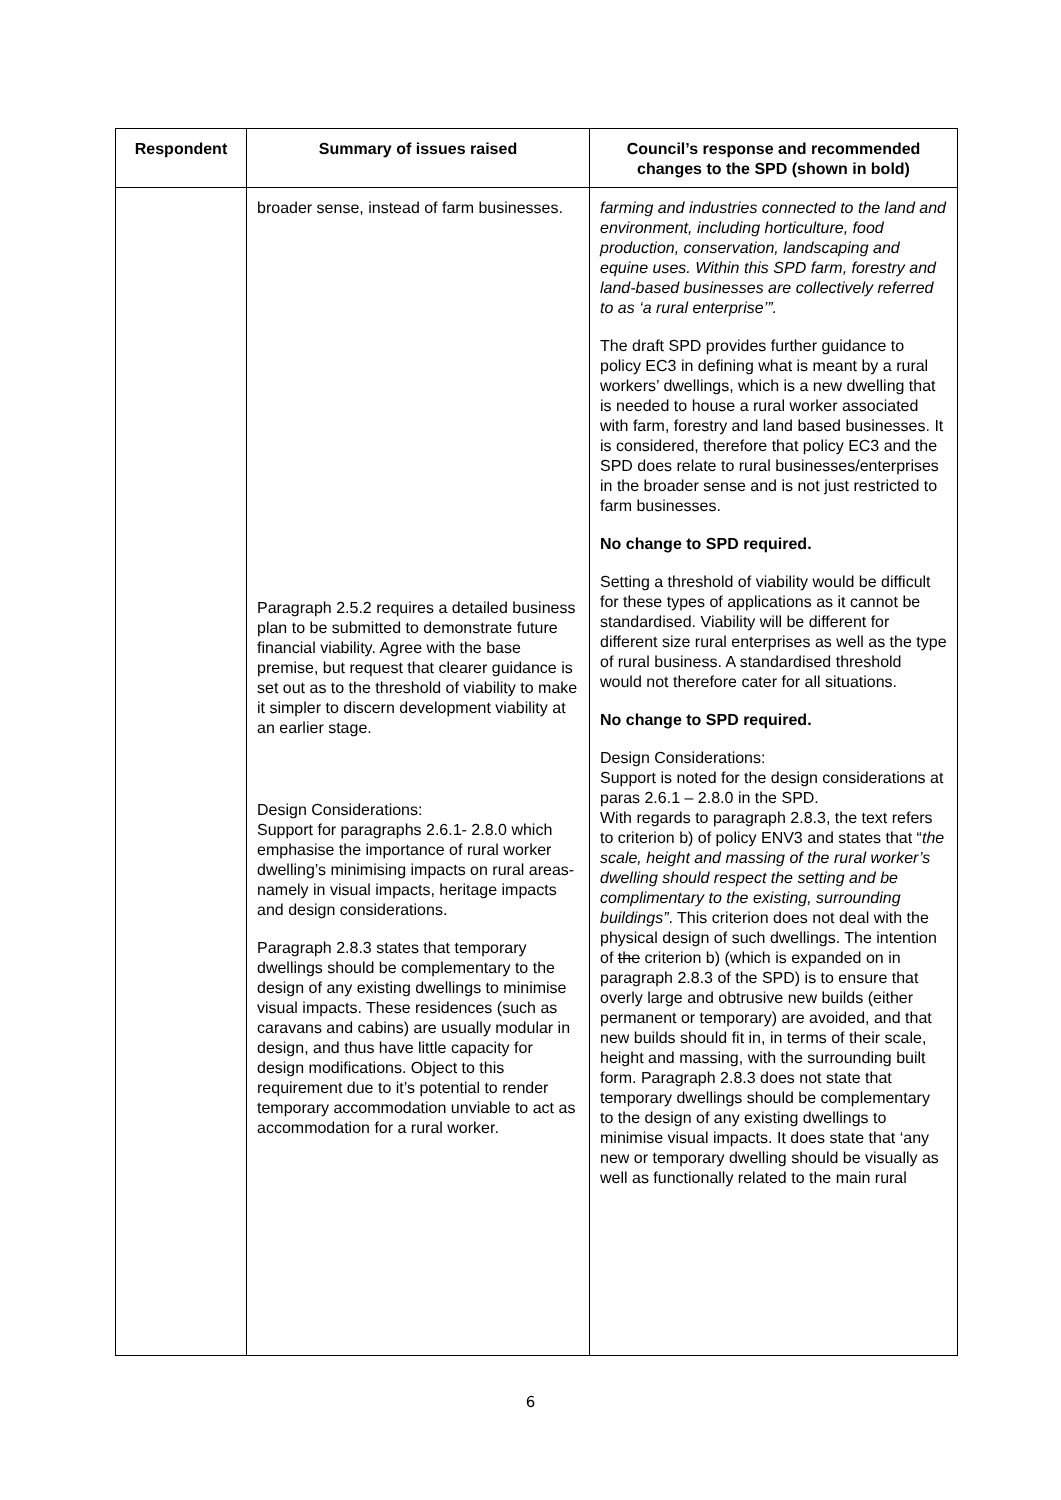| Respondent | Summary of issues raised | Council’s response and recommended changes to the SPD (shown in bold) |
| --- | --- | --- |
| | broader sense, instead of farm businesses. Paragraph 2.5.2 requires a detailed business plan to be submitted to demonstrate future financial viability. Agree with the base premise, but request that clearer guidance is set out as to the threshold of viability to make it simpler to discern development viability at an earlier stage. Design Considerations: Support for paragraphs 2.6.1- 2.8.0 which emphasise the importance of rural worker dwelling’s minimising impacts on rural areas- namely in visual impacts, heritage impacts and design considerations. Paragraph 2.8.3 states that temporary dwellings should be complementary to the design of any existing dwellings to minimise visual impacts. These residences (such as caravans and cabins) are usually modular in design, and thus have little capacity for design modifications. Object to this requirement due to it’s potential to render temporary accommodation unviable to act as accommodation for a rural worker. | farming and industries connected to the land and environment, including horticulture, food production, conservation, landscaping and equine uses. Within this SPD farm, forestry and land-based businesses are collectively referred to as ‘a rural enterprise’”. The draft SPD provides further guidance to policy EC3 in defining what is meant by a rural workers’ dwellings, which is a new dwelling that is needed to house a rural worker associated with farm, forestry and land based businesses. It is considered, therefore that policy EC3 and the SPD does relate to rural businesses/enterprises in the broader sense and is not just restricted to farm businesses. No change to SPD required. Setting a threshold of viability would be difficult for these types of applications as it cannot be standardised. Viability will be different for different size rural enterprises as well as the type of rural business. A standardised threshold would not therefore cater for all situations. No change to SPD required. Design Considerations: Support is noted for the design considerations at paras 2.6.1 – 2.8.0 in the SPD. With regards to paragraph 2.8.3, the text refers to criterion b) of policy ENV3 and states that “ the scale, height and massing of the rural worker’s dwelling should respect the setting and be complimentary to the existing, surrounding buildings” . This criterion does not deal with the physical design of such dwellings. The intention of the criterion b) (which is expanded on in paragraph 2.8.3 of the SPD) is to ensure that overly large and obtrusive new builds (either permanent or temporary) are avoided, and that new builds should fit in, in terms of their scale, height and massing, with the surrounding built form. Paragraph 2.8.3 does not state that temporary dwellings should be complementary to the design of any existing dwellings to minimise visual impacts. It does state that ‘any new or temporary dwelling should be visually as well as functionally related to the main rural |
6